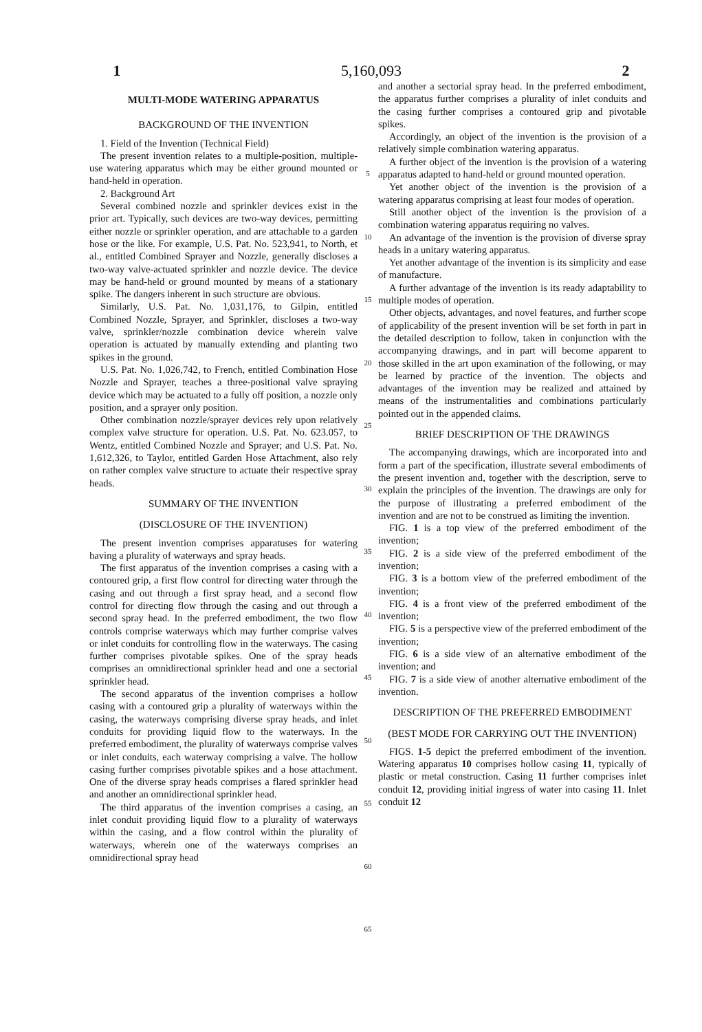1 5,160,093 2
MULTI-MODE WATERING APPARATUS
BACKGROUND OF THE INVENTION
1. Field of the Invention (Technical Field)
The present invention relates to a multiple-position, multiple-use watering apparatus which may be either ground mounted or hand-held in operation.
2. Background Art
Several combined nozzle and sprinkler devices exist in the prior art. Typically, such devices are two-way devices, permitting either nozzle or sprinkler operation, and are attachable to a garden hose or the like. For example, U.S. Pat. No. 523,941, to North, et al., entitled Combined Sprayer and Nozzle, generally discloses a two-way valve-actuated sprinkler and nozzle device. The device may be hand-held or ground mounted by means of a stationary spike. The dangers inherent in such structure are obvious.
Similarly, U.S. Pat. No. 1,031,176, to Gilpin, entitled Combined Nozzle, Sprayer, and Sprinkler, discloses a two-way valve, sprinkler/nozzle combination device wherein valve operation is actuated by manually extending and planting two spikes in the ground.
U.S. Pat. No. 1,026,742, to French, entitled Combination Hose Nozzle and Sprayer, teaches a three-positional valve spraying device which may be actuated to a fully off position, a nozzle only position, and a sprayer only position.
Other combination nozzle/sprayer devices rely upon relatively complex valve structure for operation. U.S. Pat. No. 623.057, to Wentz, entitled Combined Nozzle and Sprayer; and U.S. Pat. No. 1,612,326, to Taylor, entitled Garden Hose Attachment, also rely on rather complex valve structure to actuate their respective spray heads.
SUMMARY OF THE INVENTION
(DISCLOSURE OF THE INVENTION)
The present invention comprises apparatuses for watering having a plurality of waterways and spray heads.
The first apparatus of the invention comprises a casing with a contoured grip, a first flow control for directing water through the casing and out through a first spray head, and a second flow control for directing flow through the casing and out through a second spray head. In the preferred embodiment, the two flow controls comprise waterways which may further comprise valves or inlet conduits for controlling flow in the waterways. The casing further comprises pivotable spikes. One of the spray heads comprises an omnidirectional sprinkler head and one a sectorial sprinkler head.
The second apparatus of the invention comprises a hollow casing with a contoured grip a plurality of waterways within the casing, the waterways comprising diverse spray heads, and inlet conduits for providing liquid flow to the waterways. In the preferred embodiment, the plurality of waterways comprise valves or inlet conduits, each waterway comprising a valve. The hollow casing further comprises pivotable spikes and a hose attachment. One of the diverse spray heads comprises a flared sprinkler head and another an omnidirectional sprinkler head.
The third apparatus of the invention comprises a casing, an inlet conduit providing liquid flow to a plurality of waterways within the casing, and a flow control within the plurality of waterways, wherein one of the waterways comprises an omnidirectional spray head
5
10
15
20
25
30
35
40
45
50
55
60
65
and another a sectorial spray head. In the preferred embodiment, the apparatus further comprises a plurality of inlet conduits and the casing further comprises a contoured grip and pivotable spikes.
Accordingly, an object of the invention is the provision of a relatively simple combination watering apparatus.
A further object of the invention is the provision of a watering apparatus adapted to hand-held or ground mounted operation.
Yet another object of the invention is the provision of a watering apparatus comprising at least four modes of operation.
Still another object of the invention is the provision of a combination watering apparatus requiring no valves.
An advantage of the invention is the provision of diverse spray heads in a unitary watering apparatus.
Yet another advantage of the invention is its simplicity and ease of manufacture.
A further advantage of the invention is its ready adaptability to multiple modes of operation.
Other objects, advantages, and novel features, and further scope of applicability of the present invention will be set forth in part in the detailed description to follow, taken in conjunction with the accompanying drawings, and in part will become apparent to those skilled in the art upon examination of the following, or may be learned by practice of the invention. The objects and advantages of the invention may be realized and attained by means of the instrumentalities and combinations particularly pointed out in the appended claims.
BRIEF DESCRIPTION OF THE DRAWINGS
The accompanying drawings, which are incorporated into and form a part of the specification, illustrate several embodiments of the present invention and, together with the description, serve to explain the principles of the invention. The drawings are only for the purpose of illustrating a preferred embodiment of the invention and are not to be construed as limiting the invention.
FIG. 1 is a top view of the preferred embodiment of the invention;
FIG. 2 is a side view of the preferred embodiment of the invention;
FIG. 3 is a bottom view of the preferred embodiment of the invention;
FIG. 4 is a front view of the preferred embodiment of the invention;
FIG. 5 is a perspective view of the preferred embodiment of the invention;
FIG. 6 is a side view of an alternative embodiment of the invention; and
FIG. 7 is a side view of another alternative embodiment of the invention.
DESCRIPTION OF THE PREFERRED EMBODIMENT
(BEST MODE FOR CARRYING OUT THE INVENTION)
FIGS. 1-5 depict the preferred embodiment of the invention. Watering apparatus 10 comprises hollow casing 11, typically of plastic or metal construction. Casing 11 further comprises inlet conduit 12, providing initial ingress of water into casing 11. Inlet conduit 12